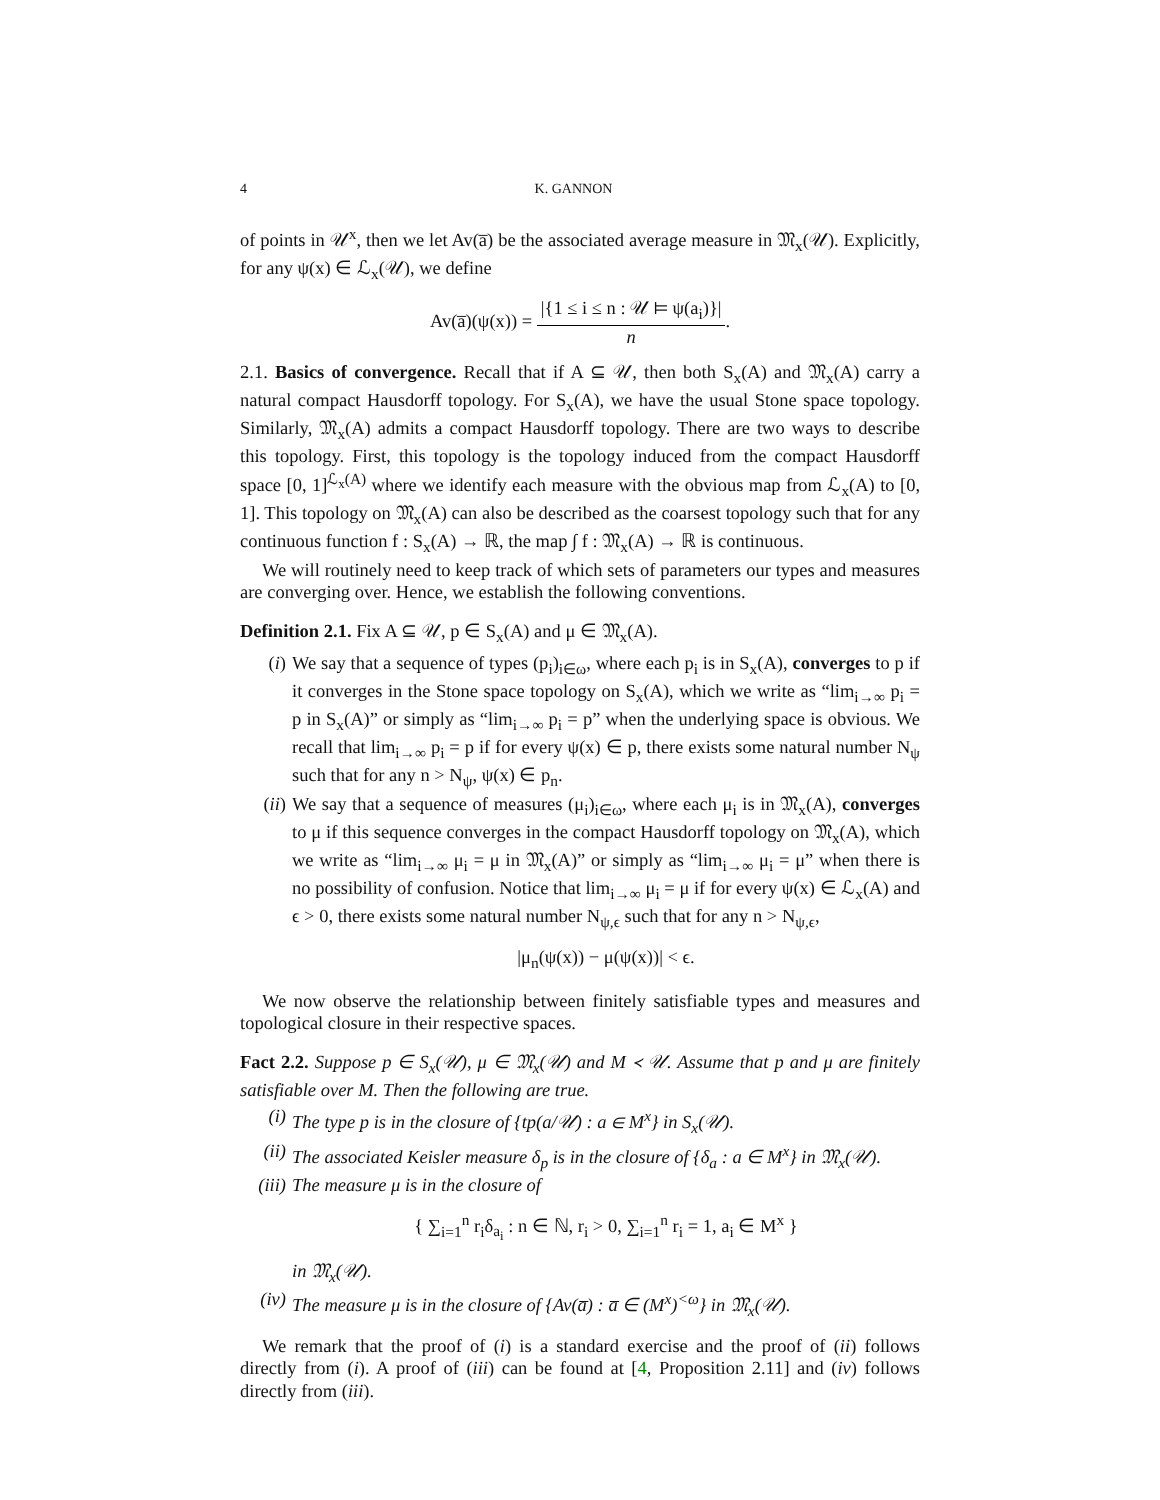4 K. GANNON
of points in 𝒰<sup>x</sup>, then we let Av(a̅) be the associated average measure in 𝔐<sub>x</sub>(𝒰). Explicitly, for any ψ(x) ∈ ℒ<sub>x</sub>(𝒰), we define
Av(a̅)(ψ(x)) = |{1 ≤ i ≤ n : 𝒰 ⊨ ψ(a<sub>i</sub>)}| n.
2.1. Basics of convergence. Recall that if A ⊆ 𝒰, then both S<sub>x</sub>(A) and 𝔐<sub>x</sub>(A) carry a natural compact Hausdorff topology. For S<sub>x</sub>(A), we have the usual Stone space topology. Similarly, 𝔐<sub>x</sub>(A) admits a compact Hausdorff topology. There are two ways to describe this topology. First, this topology is the topology induced from the compact Hausdorff space [0, 1]<sup>ℒ<sub>x</sub>(A)</sup> where we identify each measure with the obvious map from ℒ<sub>x</sub>(A) to [0, 1]. This topology on 𝔐<sub>x</sub>(A) can also be described as the coarsest topology such that for any continuous function f : S<sub>x</sub>(A) → ℝ, the map ∫ f : 𝔐<sub>x</sub>(A) → ℝ is continuous.
We will routinely need to keep track of which sets of parameters our types and measures are converging over. Hence, we establish the following conventions.
Definition 2.1. Fix A ⊆ 𝒰, p ∈ S<sub>x</sub>(A) and μ ∈ 𝔐<sub>x</sub>(A).
(i) We say that a sequence of types (p<sub>i</sub>)<sub>i∈ω</sub>, where each p<sub>i</sub> is in S<sub>x</sub>(A), converges to p if it converges in the Stone space topology on S<sub>x</sub>(A), which we write as “lim<sub>i→∞</sub> p<sub>i</sub> = p in S<sub>x</sub>(A)” or simply as “lim<sub>i→∞</sub> p<sub>i</sub> = p” when the underlying space is obvious. We recall that lim<sub>i→∞</sub> p<sub>i</sub> = p if for every ψ(x) ∈ p, there exists some natural number N<sub>ψ</sub> such that for any n > N<sub>ψ</sub>, ψ(x) ∈ p<sub>n</sub>.
(ii) We say that a sequence of measures (μ<sub>i</sub>)<sub>i∈ω</sub>, where each μ<sub>i</sub> is in 𝔐<sub>x</sub>(A), converges to μ if this sequence converges in the compact Hausdorff topology on 𝔐<sub>x</sub>(A), which we write as “lim<sub>i→∞</sub> μ<sub>i</sub> = μ in 𝔐<sub>x</sub>(A)” or simply as “lim<sub>i→∞</sub> μ<sub>i</sub> = μ” when there is no possibility of confusion. Notice that lim<sub>i→∞</sub> μ<sub>i</sub> = μ if for every ψ(x) ∈ ℒ<sub>x</sub>(A) and ϵ > 0, there exists some natural number N<sub>ψ,ϵ</sub> such that for any n > N<sub>ψ,ϵ</sub>,
|μ<sub>n</sub>(ψ(x)) − μ(ψ(x))| < ϵ.
We now observe the relationship between finitely satisfiable types and measures and topological closure in their respective spaces.
Fact 2.2. Suppose p ∈ S<sub>x</sub>(𝒰), μ ∈ 𝔐<sub>x</sub>(𝒰) and M ≺ 𝒰. Assume that p and μ are finitely satisfiable over M. Then the following are true.
(i) The type p is in the closure of {tp(a/𝒰) : a ∈ M<sup>x</sup>} in S<sub>x</sub>(𝒰).
(ii) The associated Keisler measure δ<sub>p</sub> is in the closure of {δ<sub>a</sub> : a ∈ M<sup>x</sup>} in 𝔐<sub>x</sub>(𝒰).
(iii) The measure μ is in the closure of
{ ∑<sub>i=1</sub><sup>n</sup> r<sub>i</sub>δ<sub>a<sub>i</sub></sub> : n ∈ ℕ, r<sub>i</sub> > 0, ∑<sub>i=1</sub><sup>n</sup> r<sub>i</sub> = 1, a<sub>i</sub> ∈ M<sup>x</sup> }
in 𝔐<sub>x</sub>(𝒰).
(iv) The measure μ is in the closure of {Av(a̅) : a̅ ∈ (M<sup>x</sup>)<sup><ω</sup>} in 𝔐<sub>x</sub>(𝒰).
We remark that the proof of (i) is a standard exercise and the proof of (ii) follows directly from (i). A proof of (iii) can be found at [4, Proposition 2.11] and (iv) follows directly from (iii).